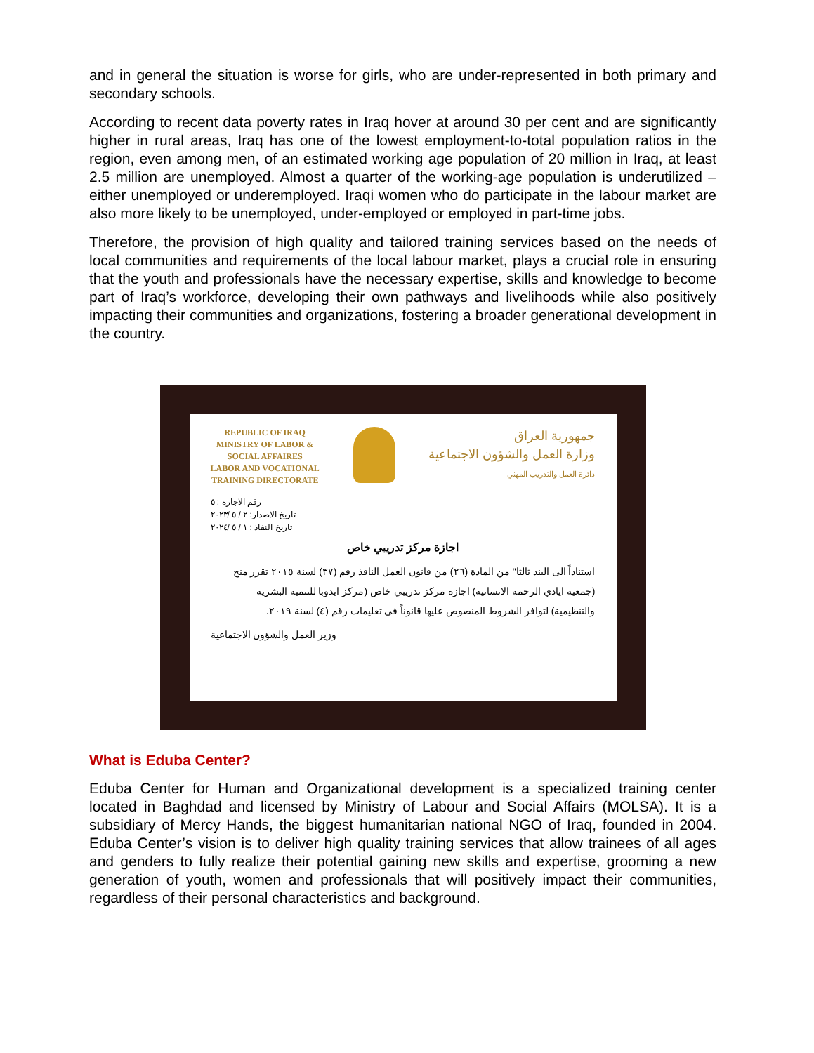and in general the situation is worse for girls, who are under-represented in both primary and secondary schools.
According to recent data poverty rates in Iraq hover at around 30 per cent and are significantly higher in rural areas, Iraq has one of the lowest employment-to-total population ratios in the region, even among men, of an estimated working age population of 20 million in Iraq, at least 2.5 million are unemployed. Almost a quarter of the working-age population is underutilized – either unemployed or underemployed. Iraqi women who do participate in the labour market are also more likely to be unemployed, under-employed or employed in part-time jobs.
Therefore, the provision of high quality and tailored training services based on the needs of local communities and requirements of the local labour market, plays a crucial role in ensuring that the youth and professionals have the necessary expertise, skills and knowledge to become part of Iraq’s workforce, developing their own pathways and livelihoods while also positively impacting their communities and organizations, fostering a broader generational development in the country.
REPUBLIC OF IRAQ
MINISTRY OF LABOR &
SOCIAL AFFAIRES
LABOR AND VOCATIONAL
TRAINING DIRECTORATE
جمهورية العراق
وزارة العمل والشؤون الاجتماعية
دائرة العمل والتدريب المهني
رقم الاجازة : ٥
تاريخ الاصدار: ٢ / ٥ /٢٠٢٣
تاريخ النفاذ : ١ / ٥ /٢٠٢٤
اجازة مركز تدريبي خاص
استناداً الى البند ثالثا" من المادة (٢٦) من قانون العمل النافذ رقم (٣٧) لسنة ٢٠١٥ تقرر منح (جمعية ايادي الرحمة الانسانية) اجازة مركز تدريبي خاص (مركز ايدوبا للتنمية البشرية والتنظيمية) لتوافر الشروط المنصوص عليها قانوناً في تعليمات رقم (٤) لسنة ٢٠١٩.
وزير العمل والشؤون الاجتماعية
What is Eduba Center?
Eduba Center for Human and Organizational development is a specialized training center located in Baghdad and licensed by Ministry of Labour and Social Affairs (MOLSA). It is a subsidiary of Mercy Hands, the biggest humanitarian national NGO of Iraq, founded in 2004. Eduba Center’s vision is to deliver high quality training services that allow trainees of all ages and genders to fully realize their potential gaining new skills and expertise, grooming a new generation of youth, women and professionals that will positively impact their communities, regardless of their personal characteristics and background.